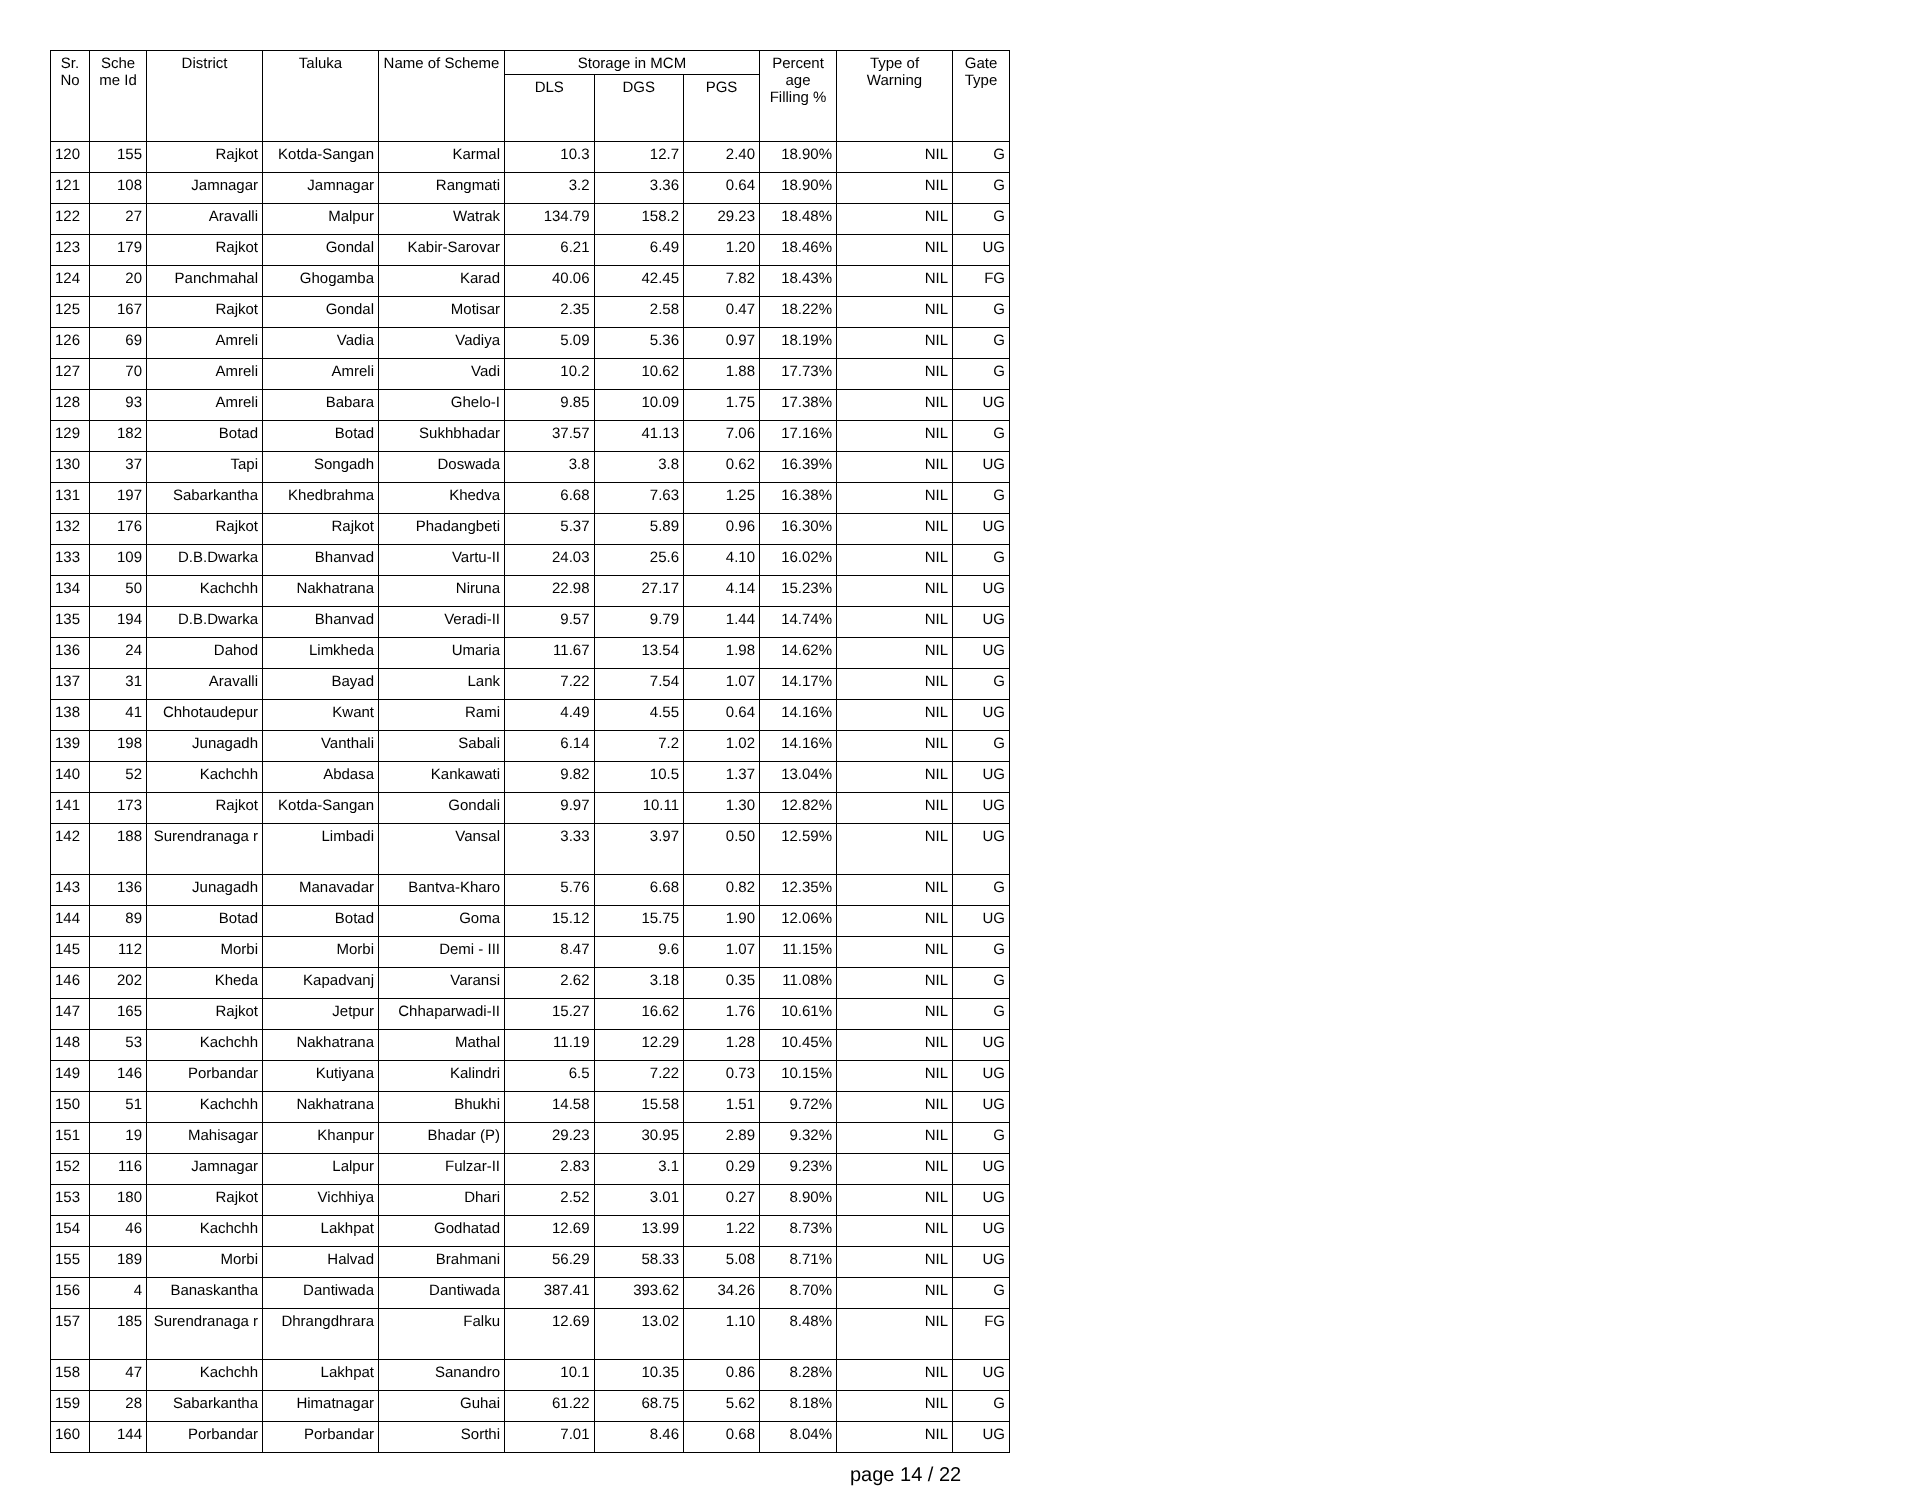| Sr. No | Sche me Id | District | Taluka | Name of Scheme | Storage in MCM | | | Percent age Filling % | Type of Warning | Gate Type |
| --- | --- | --- | --- | --- | --- | --- | --- | --- | --- | --- |
| | | | | | DLS | DGS | PGS | | | |
| 120 | 155 | Rajkot | Kotda-Sangan | Karmal | 10.3 | 12.7 | 2.40 | 18.90% | NIL | G |
| 121 | 108 | Jamnagar | Jamnagar | Rangmati | 3.2 | 3.36 | 0.64 | 18.90% | NIL | G |
| 122 | 27 | Aravalli | Malpur | Watrak | 134.79 | 158.2 | 29.23 | 18.48% | NIL | G |
| 123 | 179 | Rajkot | Gondal | Kabir-Sarovar | 6.21 | 6.49 | 1.20 | 18.46% | NIL | UG |
| 124 | 20 | Panchmahal | Ghogamba | Karad | 40.06 | 42.45 | 7.82 | 18.43% | NIL | FG |
| 125 | 167 | Rajkot | Gondal | Motisar | 2.35 | 2.58 | 0.47 | 18.22% | NIL | G |
| 126 | 69 | Amreli | Vadia | Vadiya | 5.09 | 5.36 | 0.97 | 18.19% | NIL | G |
| 127 | 70 | Amreli | Amreli | Vadi | 10.2 | 10.62 | 1.88 | 17.73% | NIL | G |
| 128 | 93 | Amreli | Babara | Ghelo-I | 9.85 | 10.09 | 1.75 | 17.38% | NIL | UG |
| 129 | 182 | Botad | Botad | Sukhbhadar | 37.57 | 41.13 | 7.06 | 17.16% | NIL | G |
| 130 | 37 | Tapi | Songadh | Doswada | 3.8 | 3.8 | 0.62 | 16.39% | NIL | UG |
| 131 | 197 | Sabarkantha | Khedbrahma | Khedva | 6.68 | 7.63 | 1.25 | 16.38% | NIL | G |
| 132 | 176 | Rajkot | Rajkot | Phadangbeti | 5.37 | 5.89 | 0.96 | 16.30% | NIL | UG |
| 133 | 109 | D.B.Dwarka | Bhanvad | Vartu-II | 24.03 | 25.6 | 4.10 | 16.02% | NIL | G |
| 134 | 50 | Kachchh | Nakhatrana | Niruna | 22.98 | 27.17 | 4.14 | 15.23% | NIL | UG |
| 135 | 194 | D.B.Dwarka | Bhanvad | Veradi-II | 9.57 | 9.79 | 1.44 | 14.74% | NIL | UG |
| 136 | 24 | Dahod | Limkheda | Umaria | 11.67 | 13.54 | 1.98 | 14.62% | NIL | UG |
| 137 | 31 | Aravalli | Bayad | Lank | 7.22 | 7.54 | 1.07 | 14.17% | NIL | G |
| 138 | 41 | Chhotaudepur | Kwant | Rami | 4.49 | 4.55 | 0.64 | 14.16% | NIL | UG |
| 139 | 198 | Junagadh | Vanthali | Sabali | 6.14 | 7.2 | 1.02 | 14.16% | NIL | G |
| 140 | 52 | Kachchh | Abdasa | Kankawati | 9.82 | 10.5 | 1.37 | 13.04% | NIL | UG |
| 141 | 173 | Rajkot | Kotda-Sangan | Gondali | 9.97 | 10.11 | 1.30 | 12.82% | NIL | UG |
| 142 | 188 | Surendranaga r | Limbadi | Vansal | 3.33 | 3.97 | 0.50 | 12.59% | NIL | UG |
| 143 | 136 | Junagadh | Manavadar | Bantva-Kharo | 5.76 | 6.68 | 0.82 | 12.35% | NIL | G |
| 144 | 89 | Botad | Botad | Goma | 15.12 | 15.75 | 1.90 | 12.06% | NIL | UG |
| 145 | 112 | Morbi | Morbi | Demi - III | 8.47 | 9.6 | 1.07 | 11.15% | NIL | G |
| 146 | 202 | Kheda | Kapadvanj | Varansi | 2.62 | 3.18 | 0.35 | 11.08% | NIL | G |
| 147 | 165 | Rajkot | Jetpur | Chhaparwadi-II | 15.27 | 16.62 | 1.76 | 10.61% | NIL | G |
| 148 | 53 | Kachchh | Nakhatrana | Mathal | 11.19 | 12.29 | 1.28 | 10.45% | NIL | UG |
| 149 | 146 | Porbandar | Kutiyana | Kalindri | 6.5 | 7.22 | 0.73 | 10.15% | NIL | UG |
| 150 | 51 | Kachchh | Nakhatrana | Bhukhi | 14.58 | 15.58 | 1.51 | 9.72% | NIL | UG |
| 151 | 19 | Mahisagar | Khanpur | Bhadar (P) | 29.23 | 30.95 | 2.89 | 9.32% | NIL | G |
| 152 | 116 | Jamnagar | Lalpur | Fulzar-II | 2.83 | 3.1 | 0.29 | 9.23% | NIL | UG |
| 153 | 180 | Rajkot | Vichhiya | Dhari | 2.52 | 3.01 | 0.27 | 8.90% | NIL | UG |
| 154 | 46 | Kachchh | Lakhpat | Godhatad | 12.69 | 13.99 | 1.22 | 8.73% | NIL | UG |
| 155 | 189 | Morbi | Halvad | Brahmani | 56.29 | 58.33 | 5.08 | 8.71% | NIL | UG |
| 156 | 4 | Banaskantha | Dantiwada | Dantiwada | 387.41 | 393.62 | 34.26 | 8.70% | NIL | G |
| 157 | 185 | Surendranaga r | Dhrangdhrara | Falku | 12.69 | 13.02 | 1.10 | 8.48% | NIL | FG |
| 158 | 47 | Kachchh | Lakhpat | Sanandro | 10.1 | 10.35 | 0.86 | 8.28% | NIL | UG |
| 159 | 28 | Sabarkantha | Himatnagar | Guhai | 61.22 | 68.75 | 5.62 | 8.18% | NIL | G |
| 160 | 144 | Porbandar | Porbandar | Sorthi | 7.01 | 8.46 | 0.68 | 8.04% | NIL | UG |
page 14 / 22